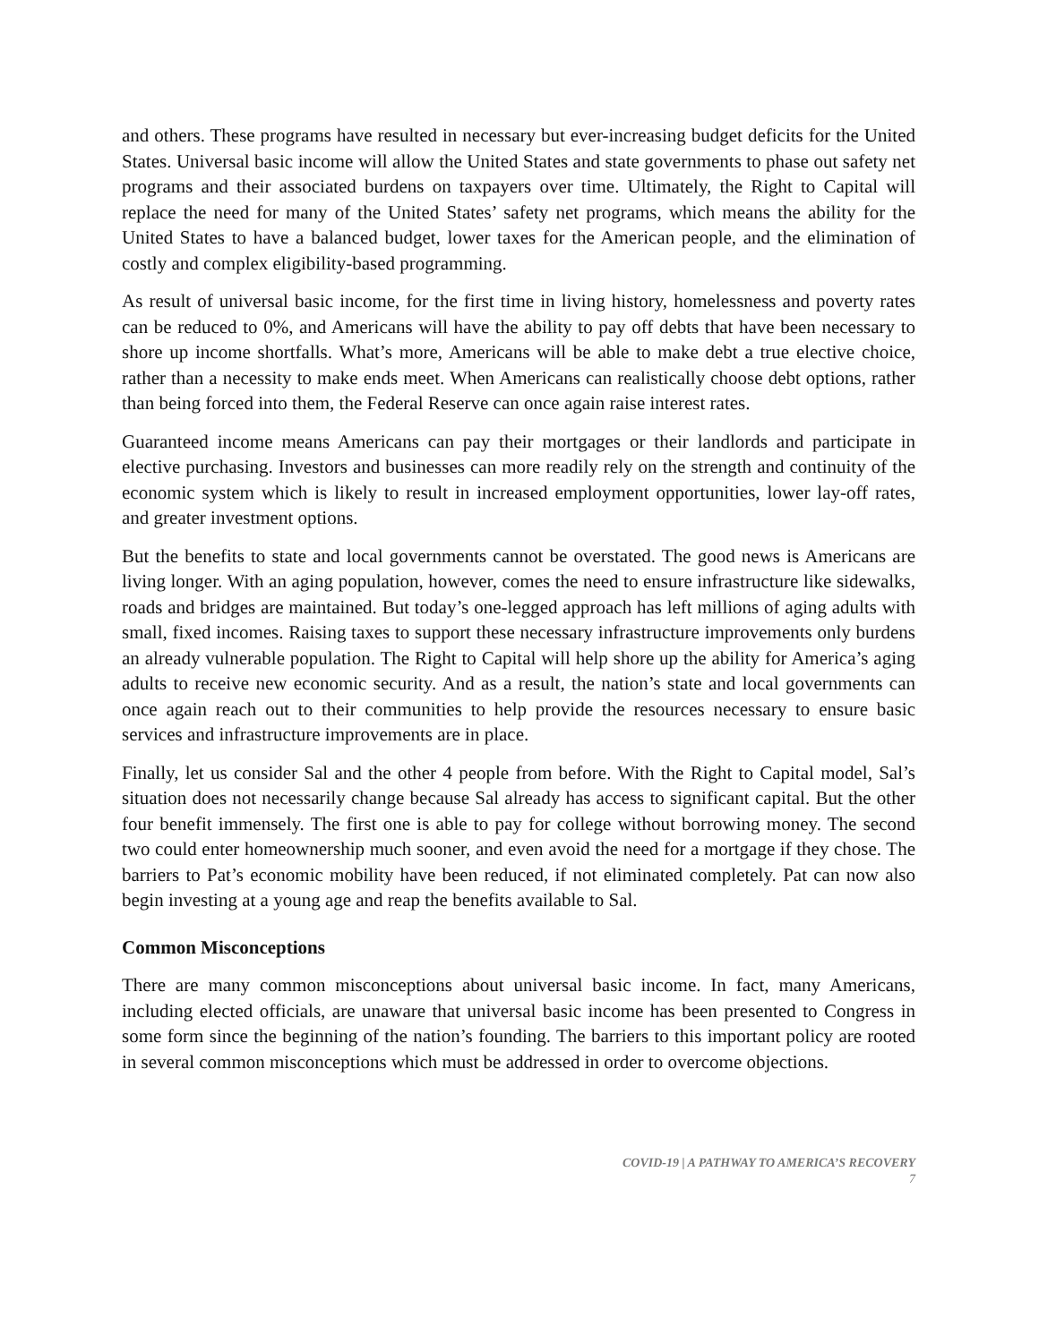and others. These programs have resulted in necessary but ever-increasing budget deficits for the United States. Universal basic income will allow the United States and state governments to phase out safety net programs and their associated burdens on taxpayers over time. Ultimately, the Right to Capital will replace the need for many of the United States’ safety net programs, which means the ability for the United States to have a balanced budget, lower taxes for the American people, and the elimination of costly and complex eligibility-based programming.
As result of universal basic income, for the first time in living history, homelessness and poverty rates can be reduced to 0%, and Americans will have the ability to pay off debts that have been necessary to shore up income shortfalls. What’s more, Americans will be able to make debt a true elective choice, rather than a necessity to make ends meet. When Americans can realistically choose debt options, rather than being forced into them, the Federal Reserve can once again raise interest rates.
Guaranteed income means Americans can pay their mortgages or their landlords and participate in elective purchasing. Investors and businesses can more readily rely on the strength and continuity of the economic system which is likely to result in increased employment opportunities, lower lay-off rates, and greater investment options.
But the benefits to state and local governments cannot be overstated. The good news is Americans are living longer. With an aging population, however, comes the need to ensure infrastructure like sidewalks, roads and bridges are maintained. But today’s one-legged approach has left millions of aging adults with small, fixed incomes. Raising taxes to support these necessary infrastructure improvements only burdens an already vulnerable population. The Right to Capital will help shore up the ability for America’s aging adults to receive new economic security. And as a result, the nation’s state and local governments can once again reach out to their communities to help provide the resources necessary to ensure basic services and infrastructure improvements are in place.
Finally, let us consider Sal and the other 4 people from before. With the Right to Capital model, Sal’s situation does not necessarily change because Sal already has access to significant capital. But the other four benefit immensely. The first one is able to pay for college without borrowing money. The second two could enter homeownership much sooner, and even avoid the need for a mortgage if they chose. The barriers to Pat’s economic mobility have been reduced, if not eliminated completely. Pat can now also begin investing at a young age and reap the benefits available to Sal.
Common Misconceptions
There are many common misconceptions about universal basic income. In fact, many Americans, including elected officials, are unaware that universal basic income has been presented to Congress in some form since the beginning of the nation’s founding. The barriers to this important policy are rooted in several common misconceptions which must be addressed in order to overcome objections.
COVID-19 | A PATHWAY TO AMERICA’S RECOVERY
7